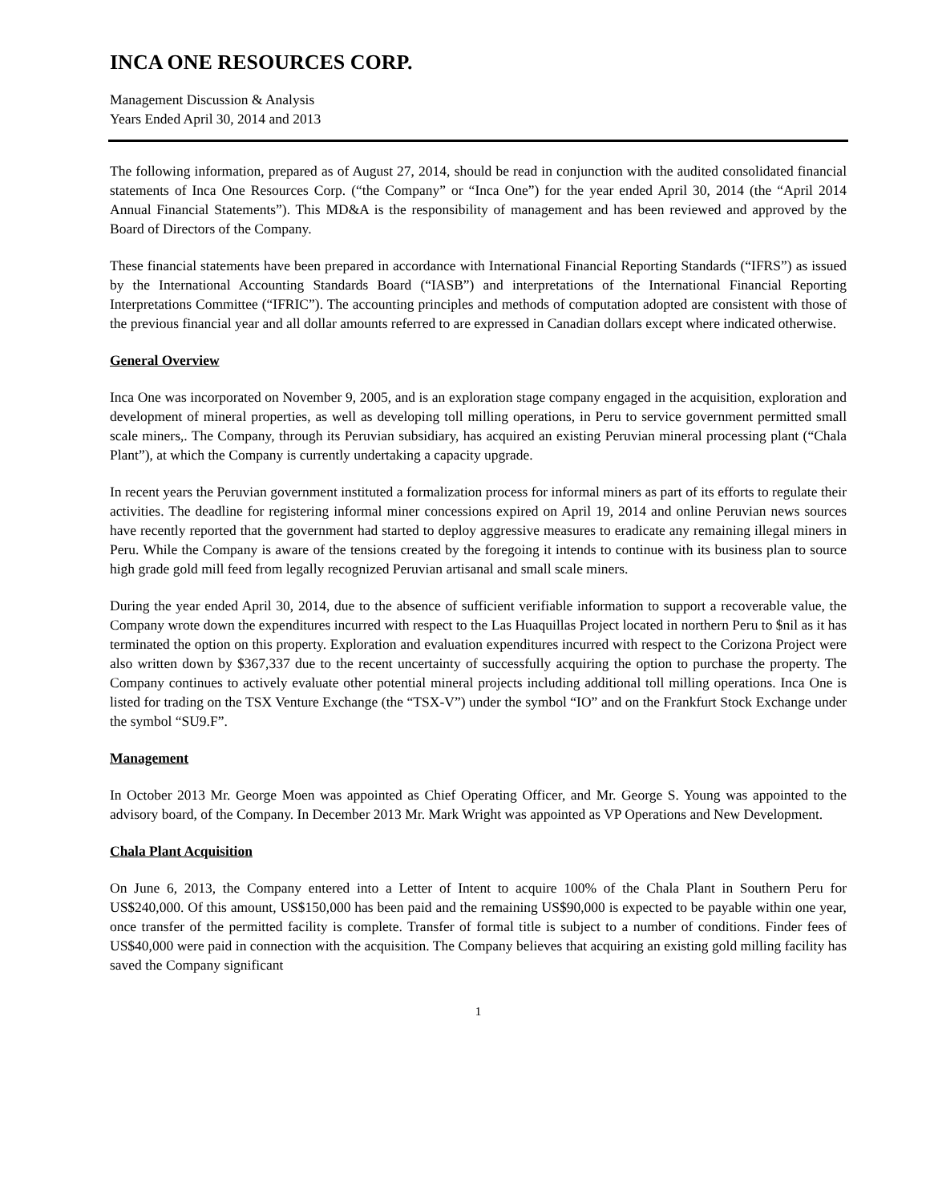INCA ONE RESOURCES CORP.
Management Discussion & Analysis
Years Ended April 30, 2014 and 2013
The following information, prepared as of August 27, 2014, should be read in conjunction with the audited consolidated financial statements of Inca One Resources Corp. (“the Company” or “Inca One”) for the year ended April 30, 2014 (the “April 2014 Annual Financial Statements”). This MD&A is the responsibility of management and has been reviewed and approved by the Board of Directors of the Company.
These financial statements have been prepared in accordance with International Financial Reporting Standards (“IFRS”) as issued by the International Accounting Standards Board (“IASB”) and interpretations of the International Financial Reporting Interpretations Committee (“IFRIC”). The accounting principles and methods of computation adopted are consistent with those of the previous financial year and all dollar amounts referred to are expressed in Canadian dollars except where indicated otherwise.
General Overview
Inca One was incorporated on November 9, 2005, and is an exploration stage company engaged in the acquisition, exploration and development of mineral properties, as well as developing toll milling operations, in Peru to service government permitted small scale miners,. The Company, through its Peruvian subsidiary, has acquired an existing Peruvian mineral processing plant (“Chala Plant”), at which the Company is currently undertaking a capacity upgrade.
In recent years the Peruvian government instituted a formalization process for informal miners as part of its efforts to regulate their activities. The deadline for registering informal miner concessions expired on April 19, 2014 and online Peruvian news sources have recently reported that the government had started to deploy aggressive measures to eradicate any remaining illegal miners in Peru. While the Company is aware of the tensions created by the foregoing it intends to continue with its business plan to source high grade gold mill feed from legally recognized Peruvian artisanal and small scale miners.
During the year ended April 30, 2014, due to the absence of sufficient verifiable information to support a recoverable value, the Company wrote down the expenditures incurred with respect to the Las Huaquillas Project located in northern Peru to $nil as it has terminated the option on this property. Exploration and evaluation expenditures incurred with respect to the Corizona Project were also written down by $367,337 due to the recent uncertainty of successfully acquiring the option to purchase the property. The Company continues to actively evaluate other potential mineral projects including additional toll milling operations. Inca One is listed for trading on the TSX Venture Exchange (the “TSX-V”) under the symbol “IO” and on the Frankfurt Stock Exchange under the symbol “SU9.F”.
Management
In October 2013 Mr. George Moen was appointed as Chief Operating Officer, and Mr. George S. Young was appointed to the advisory board, of the Company. In December 2013 Mr. Mark Wright was appointed as VP Operations and New Development.
Chala Plant Acquisition
On June 6, 2013, the Company entered into a Letter of Intent to acquire 100% of the Chala Plant in Southern Peru for US$240,000. Of this amount, US$150,000 has been paid and the remaining US$90,000 is expected to be payable within one year, once transfer of the permitted facility is complete. Transfer of formal title is subject to a number of conditions. Finder fees of US$40,000 were paid in connection with the acquisition. The Company believes that acquiring an existing gold milling facility has saved the Company significant
1